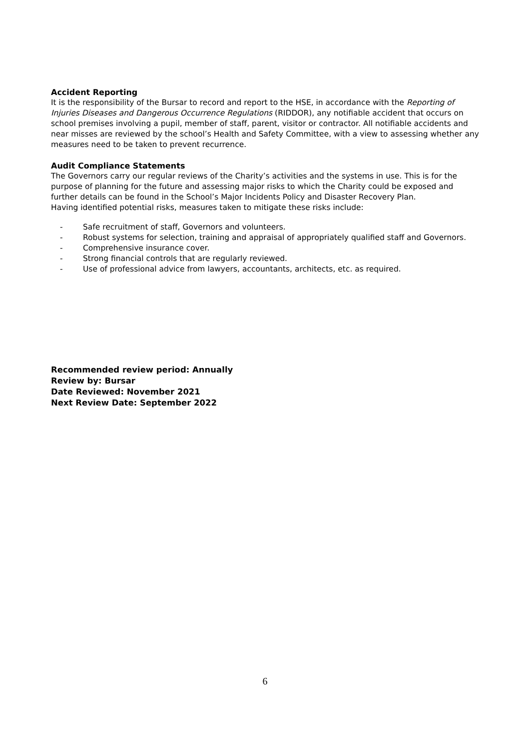Accident Reporting
It is the responsibility of the Bursar to record and report to the HSE, in accordance with the Reporting of Injuries Diseases and Dangerous Occurrence Regulations (RIDDOR), any notifiable accident that occurs on school premises involving a pupil, member of staff, parent, visitor or contractor. All notifiable accidents and near misses are reviewed by the school’s Health and Safety Committee, with a view to assessing whether any measures need to be taken to prevent recurrence.
Audit Compliance Statements
The Governors carry our regular reviews of the Charity’s activities and the systems in use. This is for the purpose of planning for the future and assessing major risks to which the Charity could be exposed and further details can be found in the School’s Major Incidents Policy and Disaster Recovery Plan.
Having identified potential risks, measures taken to mitigate these risks include:
- Safe recruitment of staff, Governors and volunteers.
- Robust systems for selection, training and appraisal of appropriately qualified staff and Governors.
- Comprehensive insurance cover.
- Strong financial controls that are regularly reviewed.
- Use of professional advice from lawyers, accountants, architects, etc. as required.
Recommended review period: Annually
Review by: Bursar
Date Reviewed: November 2021
Next Review Date: September 2022
6